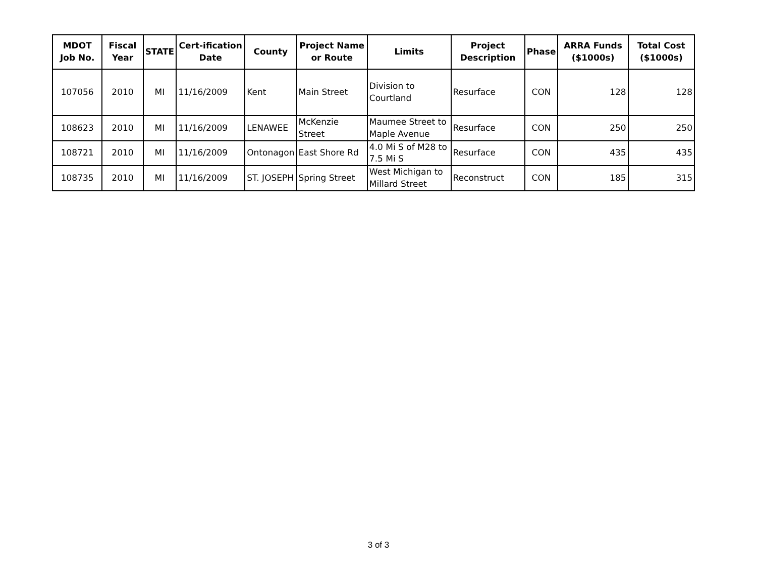| MDOT Job No. | Fiscal Year | STATE | Cert-ification Date | County | Project Name or Route | Limits | Project Description | Phase | ARRA Funds ($1000s) | Total Cost ($1000s) |
| --- | --- | --- | --- | --- | --- | --- | --- | --- | --- | --- |
| 107056 | 2010 | MI | 11/16/2009 | Kent | Main Street | Division to Courtland | Resurface | CON | 128 | 128 |
| 108623 | 2010 | MI | 11/16/2009 | LENAWEE | McKenzie Street | Maumee Street to Maple Avenue | Resurface | CON | 250 | 250 |
| 108721 | 2010 | MI | 11/16/2009 | Ontonagon | East Shore Rd | 4.0 Mi S of M28 to 7.5 Mi S | Resurface | CON | 435 | 435 |
| 108735 | 2010 | MI | 11/16/2009 | ST. JOSEPH | Spring Street | West Michigan to Millard Street | Reconstruct | CON | 185 | 315 |
3 of 3